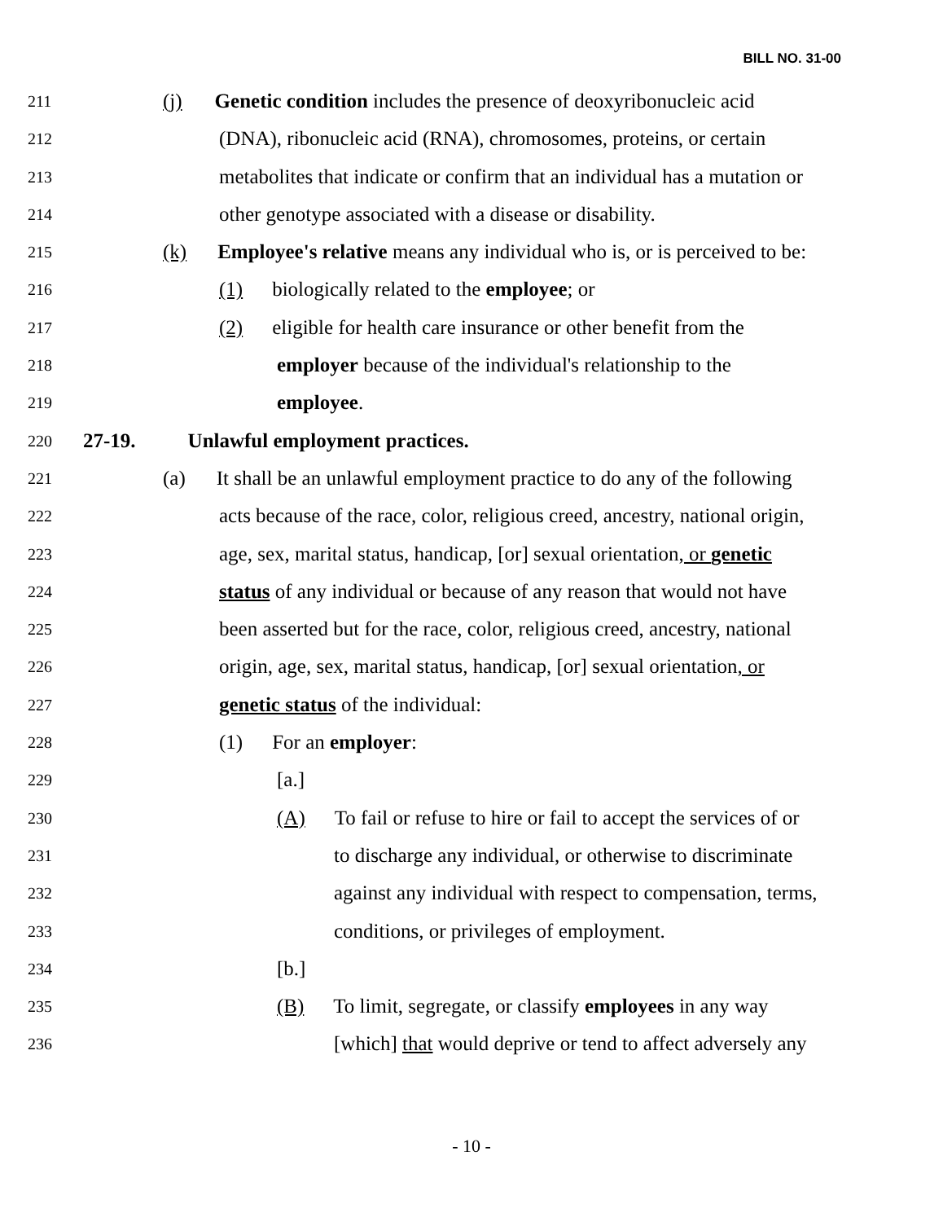BILL NO. 31-00
211 (j) Genetic condition includes the presence of deoxyribonucleic acid
212 (DNA), ribonucleic acid (RNA), chromosomes, proteins, or certain
213 metabolites that indicate or confirm that an individual has a mutation or
214 other genotype associated with a disease or disability.
215 (k) Employee's relative means any individual who is, or is perceived to be:
216 (1) biologically related to the employee; or
217 (2) eligible for health care insurance or other benefit from the
218 employer because of the individual's relationship to the
219 employee.
220 27-19. Unlawful employment practices.
221 (a) It shall be an unlawful employment practice to do any of the following
222 acts because of the race, color, religious creed, ancestry, national origin,
223 age, sex, marital status, handicap, [or] sexual orientation, or genetic
224 status of any individual or because of any reason that would not have
225 been asserted but for the race, color, religious creed, ancestry, national
226 origin, age, sex, marital status, handicap, [or] sexual orientation, or
227 genetic status of the individual:
228 (1) For an employer:
229 [a.]
230 (A) To fail or refuse to hire or fail to accept the services of or
231 to discharge any individual, or otherwise to discriminate
232 against any individual with respect to compensation, terms,
233 conditions, or privileges of employment.
234 [b.]
235 (B) To limit, segregate, or classify employees in any way
236 [which] that would deprive or tend to affect adversely any
- 10 -